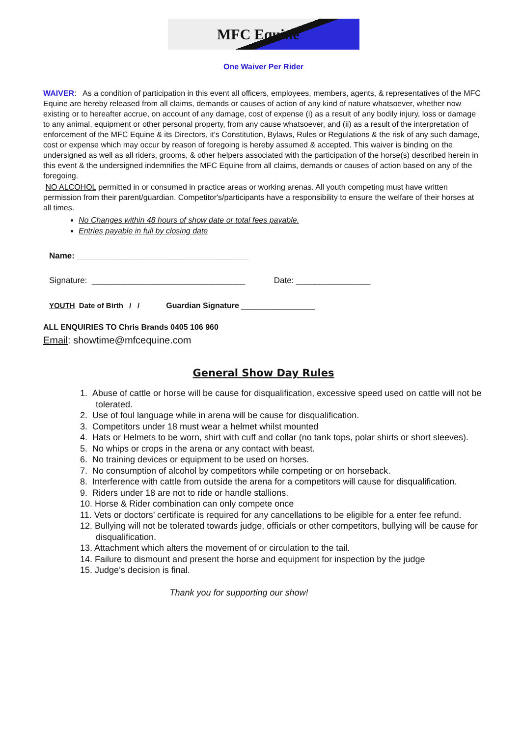MFC Equine
One Waiver Per Rider
WAIVER: As a condition of participation in this event all officers, employees, members, agents, & representatives of the MFC Equine are hereby released from all claims, demands or causes of action of any kind of nature whatsoever, whether now existing or to hereafter accrue, on account of any damage, cost of expense (i) as a result of any bodily injury, loss or damage to any animal, equipment or other personal property, from any cause whatsoever, and (ii) as a result of the interpretation of enforcement of the MFC Equine & its Directors, it's Constitution, Bylaws, Rules or Regulations & the risk of any such damage, cost or expense which may occur by reason of foregoing is hereby assumed & accepted. This waiver is binding on the undersigned as well as all riders, grooms, & other helpers associated with the participation of the horse(s) described herein in this event & the undersigned indemnifies the MFC Equine from all claims, demands or causes of action based on any of the foregoing.
NO ALCOHOL permitted in or consumed in practice areas or working arenas. All youth competing must have written permission from their parent/guardian. Competitor's/participants have a responsibility to ensure the welfare of their horses at all times.
No Changes within 48 hours of show date or total fees payable.
Entries payable in full by closing date
Name: _____________________________________
Signature: _________________________________ Date: ________________
YOUTH Date of Birth / / Guardian Signature __________________
ALL ENQUIRIES TO Chris Brands 0405 106 960
Email: showtime@mfcequine.com
General Show Day Rules
1. Abuse of cattle or horse will be cause for disqualification, excessive speed used on cattle will not be tolerated.
2. Use of foul language while in arena will be cause for disqualification.
3. Competitors under 18 must wear a helmet whilst mounted
4. Hats or Helmets to be worn, shirt with cuff and collar (no tank tops, polar shirts or short sleeves).
5. No whips or crops in the arena or any contact with beast.
6. No training devices or equipment to be used on horses.
7. No consumption of alcohol by competitors while competing or on horseback.
8. Interference with cattle from outside the arena for a competitors will cause for disqualification.
9. Riders under 18 are not to ride or handle stallions.
10. Horse & Rider combination can only compete once
11. Vets or doctors’ certificate is required for any cancellations to be eligible for a enter fee refund.
12. Bullying will not be tolerated towards judge, officials or other competitors, bullying will be cause for disqualification.
13. Attachment which alters the movement of or circulation to the tail.
14. Failure to dismount and present the horse and equipment for inspection by the judge
15. Judge’s decision is final.
Thank you for supporting our show!